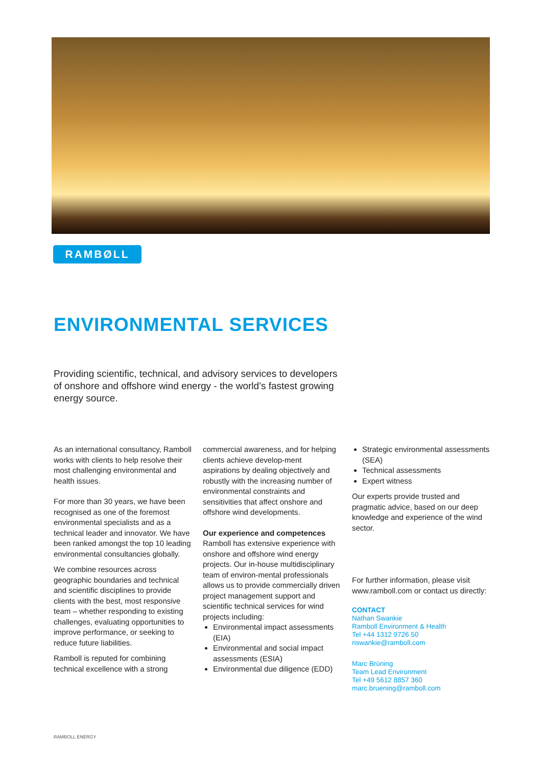RAMBØLL
ENVIRONMENTAL SERVICES
Providing scientific, technical, and advisory services to developers of onshore and offshore wind energy - the world’s fastest growing energy source.
As an international consultancy, Ramboll works with clients to help resolve their most challenging environmental and health issues.
For more than 30 years, we have been recognised as one of the foremost environmental specialists and as a technical leader and innovator. We have been ranked amongst the top 10 leading environmental consultancies globally.
We combine resources across geographic boundaries and technical and scientific disciplines to provide clients with the best, most responsive team – whether responding to existing challenges, evaluating opportunities to improve performance, or seeking to reduce future liabilities.
Ramboll is reputed for combining technical excellence with a strong
commercial awareness, and for helping clients achieve develop-ment aspirations by dealing objectively and robustly with the increasing number of environmental constraints and sensitivities that affect onshore and offshore wind developments.
Our experience and competences
Ramboll has extensive experience with onshore and offshore wind energy projects. Our in-house multidisciplinary team of environ-mental professionals allows us to provide commercially driven project management support and scientific technical services for wind projects including:
Environmental impact assessments (EIA)
Environmental and social impact assessments (ESIA)
Environmental due diligence (EDD)
Strategic environmental assessments (SEA)
Technical assessments
Expert witness
Our experts provide trusted and pragmatic advice, based on our deep knowledge and experience of the wind sector.
For further information, please visit www.ramboll.com or contact us directly:
CONTACT
Nathan Swankie
Ramboll Environment & Health
Tel +44 1312 9726 50
nswankie@ramboll.com
Marc Brüning
Team Lead Environment
Tel +49 5612 8857 360
marc.bruening@ramboll.com
RAMBOLL ENERGY